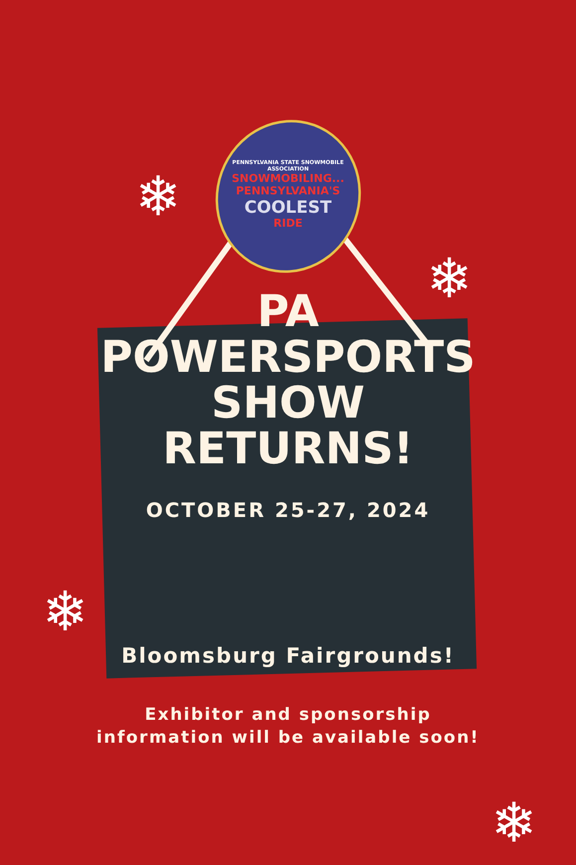❄
❄
❄
❄
PENNSYLVANIA STATE SNOWMOBILE ASSOCIATION
SNOWMOBILING...
PENNSYLVANIA'S
COOLEST
RIDE
PA
POWERSPORTS
SHOW
RETURNS!
OCTOBER 25-27, 2024
Bloomsburg Fairgrounds!
Exhibitor and sponsorship
information will be available soon!